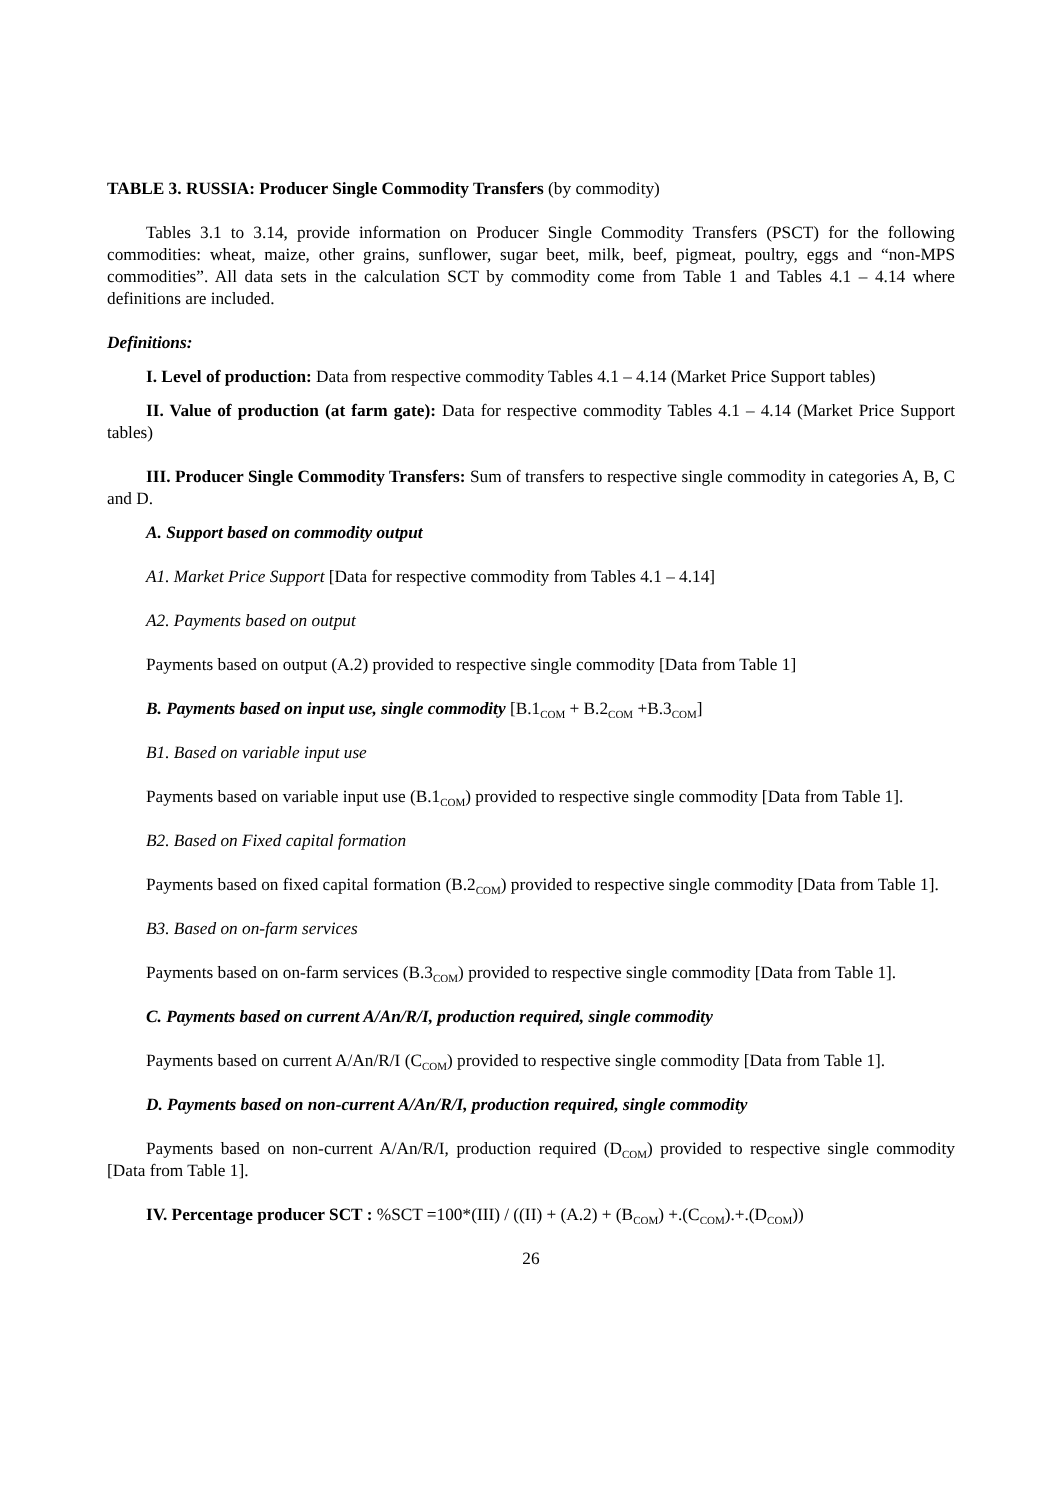TABLE 3. RUSSIA: Producer Single Commodity Transfers (by commodity)
Tables 3.1 to 3.14, provide information on Producer Single Commodity Transfers (PSCT) for the following commodities: wheat, maize, other grains, sunflower, sugar beet, milk, beef, pigmeat, poultry, eggs and “non-MPS commodities”. All data sets in the calculation SCT by commodity come from Table 1 and Tables 4.1 – 4.14 where definitions are included.
Definitions:
I. Level of production: Data from respective commodity Tables 4.1 – 4.14 (Market Price Support tables)
II. Value of production (at farm gate): Data for respective commodity Tables 4.1 – 4.14 (Market Price Support tables)
III. Producer Single Commodity Transfers: Sum of transfers to respective single commodity in categories A, B, C and D.
A. Support based on commodity output
A1. Market Price Support [Data for respective commodity from Tables 4.1 – 4.14]
A2. Payments based on output
Payments based on output (A.2) provided to respective single commodity [Data from Table 1]
B. Payments based on input use, single commodity [B.1<sub>COM</sub> + B.2<sub>COM</sub> +B.3<sub>COM</sub>]
B1. Based on variable input use
Payments based on variable input use (B.1<sub>COM</sub>) provided to respective single commodity [Data from Table 1].
B2. Based on Fixed capital formation
Payments based on fixed capital formation (B.2<sub>COM</sub>) provided to respective single commodity [Data from Table 1].
B3. Based on on-farm services
Payments based on on-farm services (B.3<sub>COM</sub>) provided to respective single commodity [Data from Table 1].
C. Payments based on current A/An/R/I, production required, single commodity
Payments based on current A/An/R/I (C<sub>COM</sub>) provided to respective single commodity [Data from Table 1].
D. Payments based on non-current A/An/R/I, production required, single commodity
Payments based on non-current A/An/R/I, production required (D<sub>COM</sub>) provided to respective single commodity [Data from Table 1].
IV. Percentage producer SCT : %SCT =100*(III) / ((II) + (A.2) + (B<sub>COM</sub>) +.(C<sub>COM</sub>).+.(D<sub>COM</sub>))
26